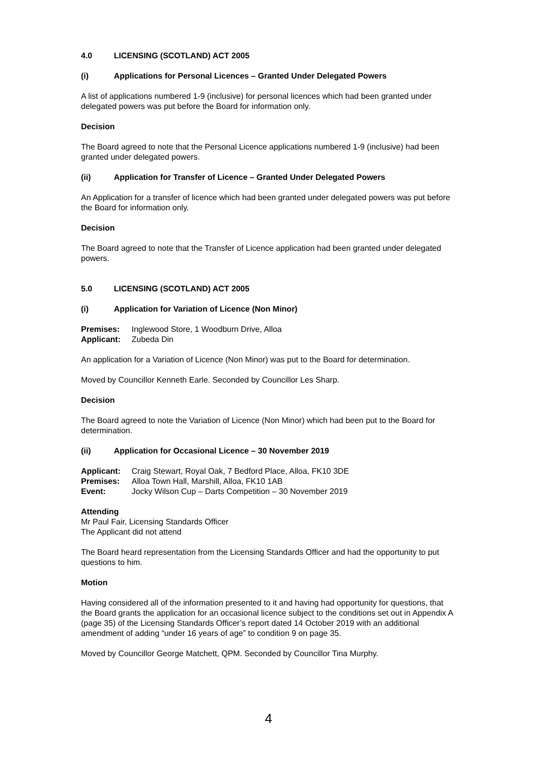4.0 LICENSING (SCOTLAND) ACT 2005
(i) Applications for Personal Licences – Granted Under Delegated Powers
A list of applications numbered 1-9 (inclusive) for personal licences which had been granted under delegated powers was put before the Board for information only.
Decision
The Board agreed to note that the Personal Licence applications numbered 1-9 (inclusive) had been granted under delegated powers.
(ii) Application for Transfer of Licence – Granted Under Delegated Powers
An Application for a transfer of licence which had been granted under delegated powers was put before the Board for information only.
Decision
The Board agreed to note that the Transfer of Licence application had been granted under delegated powers.
5.0 LICENSING (SCOTLAND) ACT 2005
(i) Application for Variation of Licence (Non Minor)
Premises: Inglewood Store, 1 Woodburn Drive, Alloa
Applicant: Zubeda Din
An application for a Variation of Licence (Non Minor) was put to the Board for determination.
Moved by Councillor Kenneth Earle. Seconded by Councillor Les Sharp.
Decision
The Board agreed to note the Variation of Licence (Non Minor) which had been put to the Board for determination.
(ii) Application for Occasional Licence – 30 November 2019
Applicant: Craig Stewart, Royal Oak, 7 Bedford Place, Alloa, FK10 3DE
Premises: Alloa Town Hall, Marshill, Alloa, FK10 1AB
Event: Jocky Wilson Cup – Darts Competition – 30 November 2019
Attending
Mr Paul Fair, Licensing Standards Officer
The Applicant did not attend
The Board heard representation from the Licensing Standards Officer and had the opportunity to put questions to him.
Motion
Having considered all of the information presented to it and having had opportunity for questions, that the Board grants the application for an occasional licence subject to the conditions set out in Appendix A (page 35) of the Licensing Standards Officer’s report dated 14 October 2019 with an additional amendment of adding “under 16 years of age” to condition 9 on page 35.
Moved by Councillor George Matchett, QPM. Seconded by Councillor Tina Murphy.
4